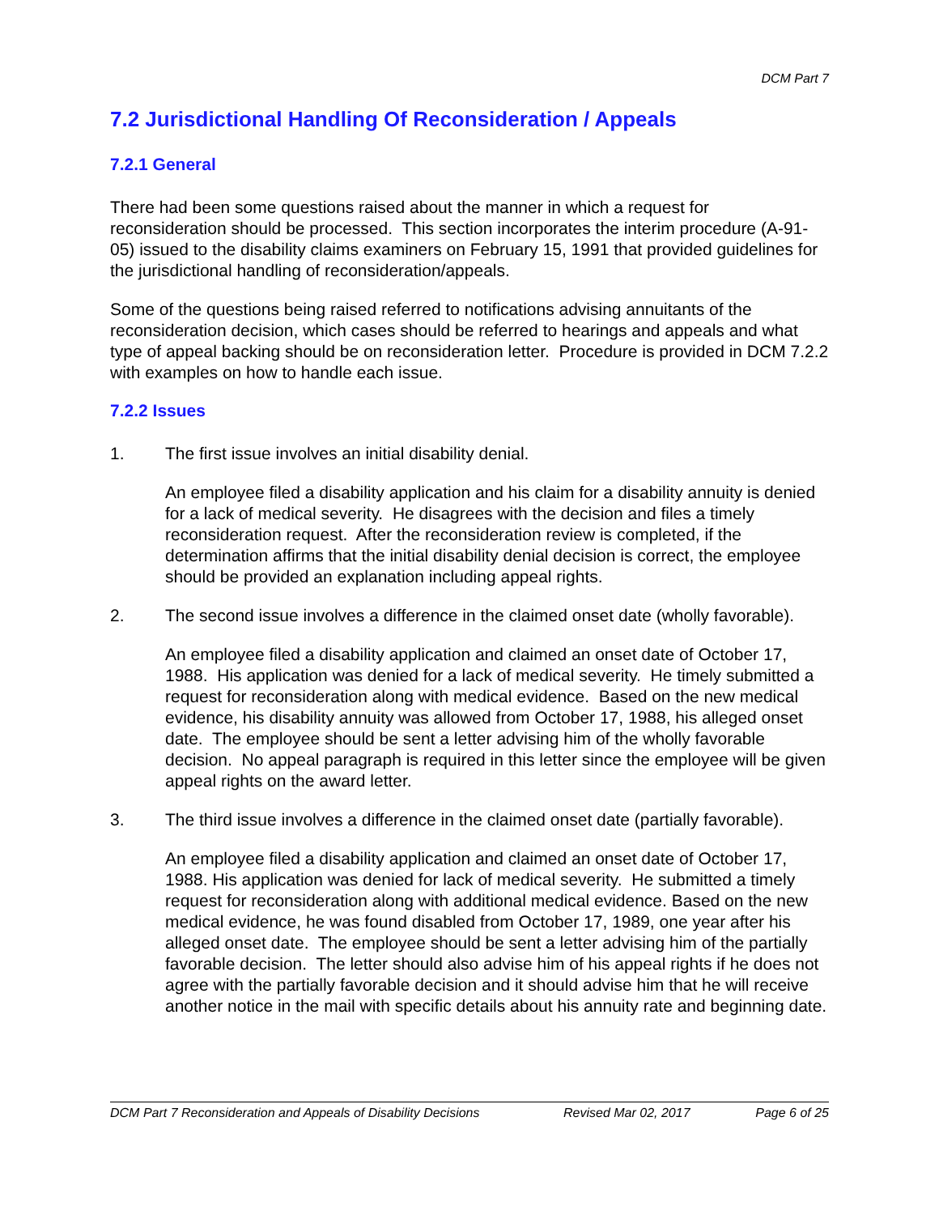DCM Part 7
7.2 Jurisdictional Handling Of Reconsideration / Appeals
7.2.1 General
There had been some questions raised about the manner in which a request for reconsideration should be processed. This section incorporates the interim procedure (A-91-05) issued to the disability claims examiners on February 15, 1991 that provided guidelines for the jurisdictional handling of reconsideration/appeals.
Some of the questions being raised referred to notifications advising annuitants of the reconsideration decision, which cases should be referred to hearings and appeals and what type of appeal backing should be on reconsideration letter. Procedure is provided in DCM 7.2.2 with examples on how to handle each issue.
7.2.2 Issues
1. The first issue involves an initial disability denial.
An employee filed a disability application and his claim for a disability annuity is denied for a lack of medical severity. He disagrees with the decision and files a timely reconsideration request. After the reconsideration review is completed, if the determination affirms that the initial disability denial decision is correct, the employee should be provided an explanation including appeal rights.
2. The second issue involves a difference in the claimed onset date (wholly favorable).
An employee filed a disability application and claimed an onset date of October 17, 1988. His application was denied for a lack of medical severity. He timely submitted a request for reconsideration along with medical evidence. Based on the new medical evidence, his disability annuity was allowed from October 17, 1988, his alleged onset date. The employee should be sent a letter advising him of the wholly favorable decision. No appeal paragraph is required in this letter since the employee will be given appeal rights on the award letter.
3. The third issue involves a difference in the claimed onset date (partially favorable).
An employee filed a disability application and claimed an onset date of October 17, 1988. His application was denied for lack of medical severity. He submitted a timely request for reconsideration along with additional medical evidence. Based on the new medical evidence, he was found disabled from October 17, 1989, one year after his alleged onset date. The employee should be sent a letter advising him of the partially favorable decision. The letter should also advise him of his appeal rights if he does not agree with the partially favorable decision and it should advise him that he will receive another notice in the mail with specific details about his annuity rate and beginning date.
DCM Part 7 Reconsideration and Appeals of Disability Decisions Revised Mar 02, 2017 Page 6 of 25